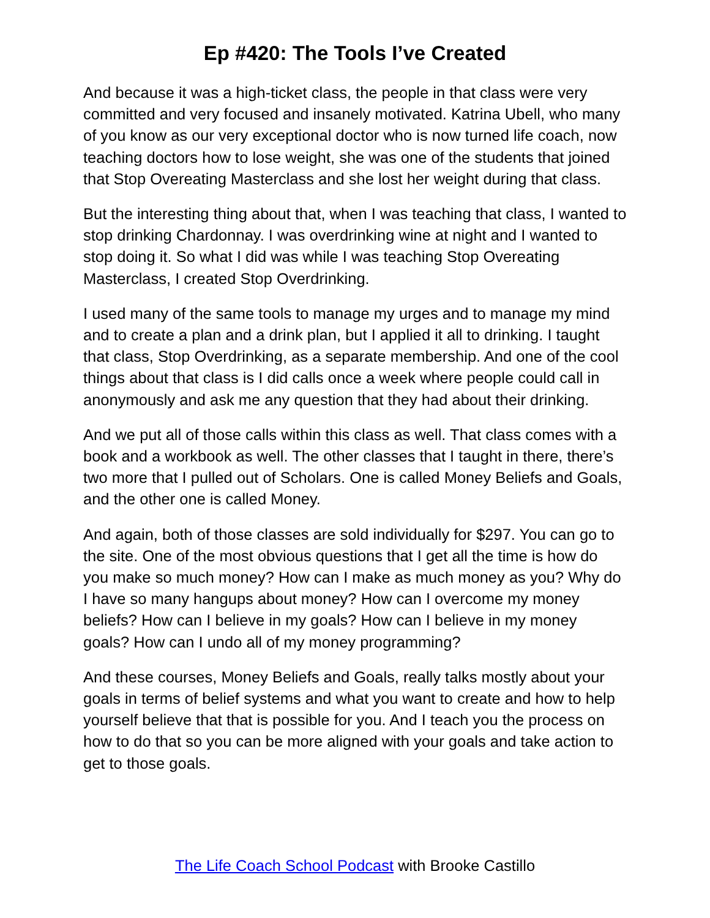Ep #420: The Tools I’ve Created
And because it was a high-ticket class, the people in that class were very committed and very focused and insanely motivated. Katrina Ubell, who many of you know as our very exceptional doctor who is now turned life coach, now teaching doctors how to lose weight, she was one of the students that joined that Stop Overeating Masterclass and she lost her weight during that class.
But the interesting thing about that, when I was teaching that class, I wanted to stop drinking Chardonnay. I was overdrinking wine at night and I wanted to stop doing it. So what I did was while I was teaching Stop Overeating Masterclass, I created Stop Overdrinking.
I used many of the same tools to manage my urges and to manage my mind and to create a plan and a drink plan, but I applied it all to drinking. I taught that class, Stop Overdrinking, as a separate membership. And one of the cool things about that class is I did calls once a week where people could call in anonymously and ask me any question that they had about their drinking.
And we put all of those calls within this class as well. That class comes with a book and a workbook as well. The other classes that I taught in there, there’s two more that I pulled out of Scholars. One is called Money Beliefs and Goals, and the other one is called Money.
And again, both of those classes are sold individually for $297. You can go to the site. One of the most obvious questions that I get all the time is how do you make so much money? How can I make as much money as you? Why do I have so many hangups about money? How can I overcome my money beliefs? How can I believe in my goals? How can I believe in my money goals? How can I undo all of my money programming?
And these courses, Money Beliefs and Goals, really talks mostly about your goals in terms of belief systems and what you want to create and how to help yourself believe that that is possible for you. And I teach you the process on how to do that so you can be more aligned with your goals and take action to get to those goals.
The Life Coach School Podcast with Brooke Castillo